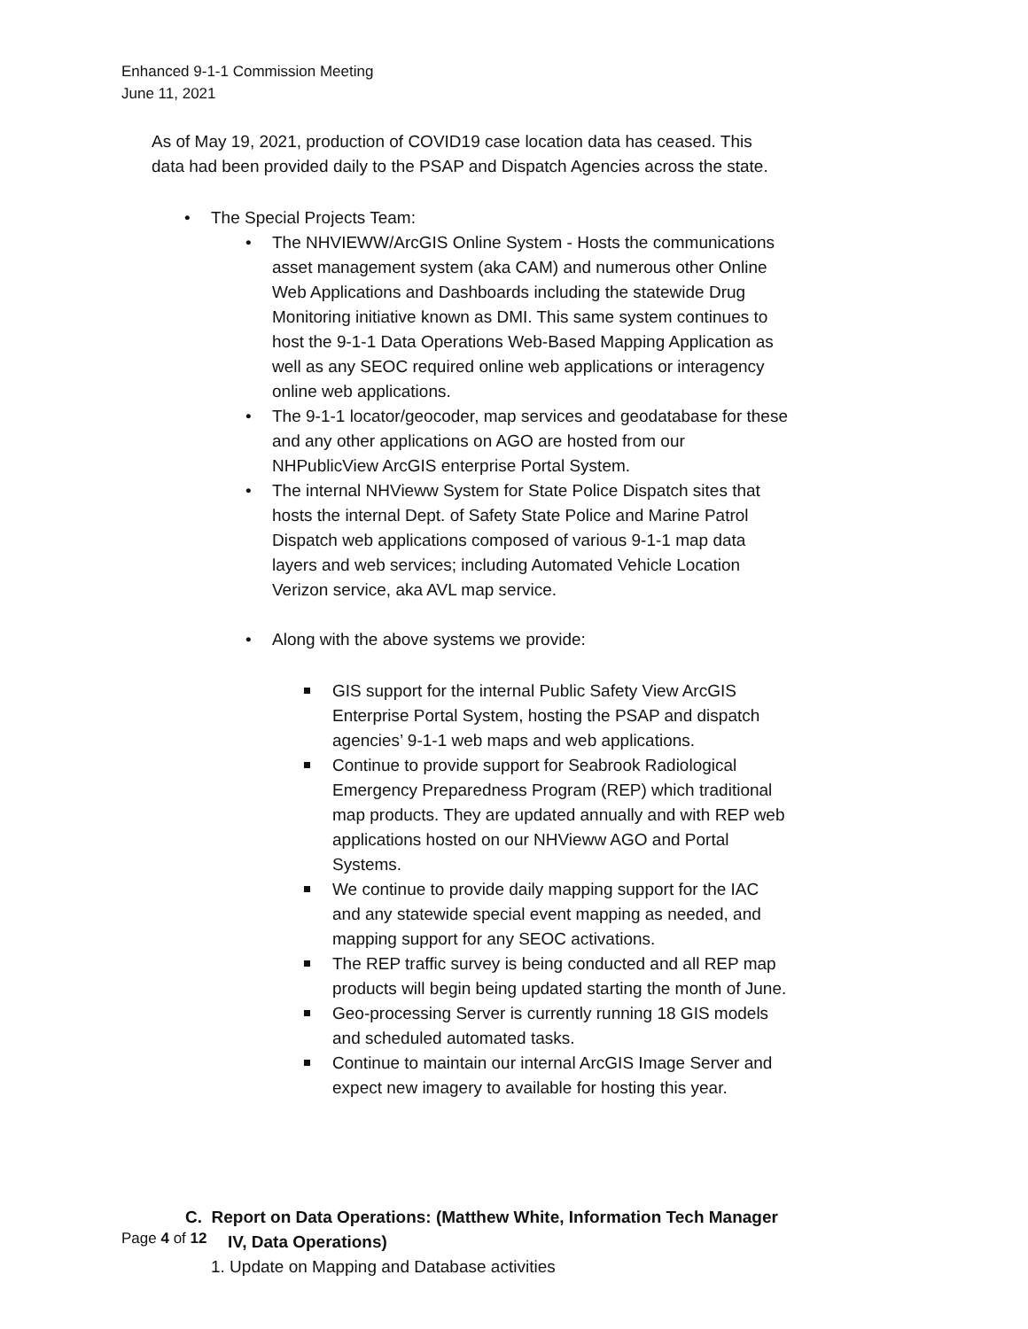Enhanced 9-1-1 Commission Meeting
June 11, 2021
As of May 19, 2021, production of COVID19 case location data has ceased. This data had been provided daily to the PSAP and Dispatch Agencies across the state.
• The Special Projects Team:
• The NHVIEWW/ArcGIS Online System - Hosts the communications asset management system (aka CAM) and numerous other Online Web Applications and Dashboards including the statewide Drug Monitoring initiative known as DMI. This same system continues to host the 9-1-1 Data Operations Web-Based Mapping Application as well as any SEOC required online web applications or interagency online web applications.
• The 9-1-1 locator/geocoder, map services and geodatabase for these and any other applications on AGO are hosted from our NHPublicView ArcGIS enterprise Portal System.
• The internal NHVieww System for State Police Dispatch sites that hosts the internal Dept. of Safety State Police and Marine Patrol Dispatch web applications composed of various 9-1-1 map data layers and web services; including Automated Vehicle Location Verizon service, aka AVL map service.
• Along with the above systems we provide:
GIS support for the internal Public Safety View ArcGIS Enterprise Portal System, hosting the PSAP and dispatch agencies’ 9-1-1 web maps and web applications.
Continue to provide support for Seabrook Radiological Emergency Preparedness Program (REP) which traditional map products. They are updated annually and with REP web applications hosted on our NHVieww AGO and Portal Systems.
We continue to provide daily mapping support for the IAC and any statewide special event mapping as needed, and mapping support for any SEOC activations.
The REP traffic survey is being conducted and all REP map products will begin being updated starting the month of June.
Geo-processing Server is currently running 18 GIS models and scheduled automated tasks.
Continue to maintain our internal ArcGIS Image Server and expect new imagery to available for hosting this year.
C. Report on Data Operations: (Matthew White, Information Tech Manager IV, Data Operations)
1. Update on Mapping and Database activities
Page 4 of 12